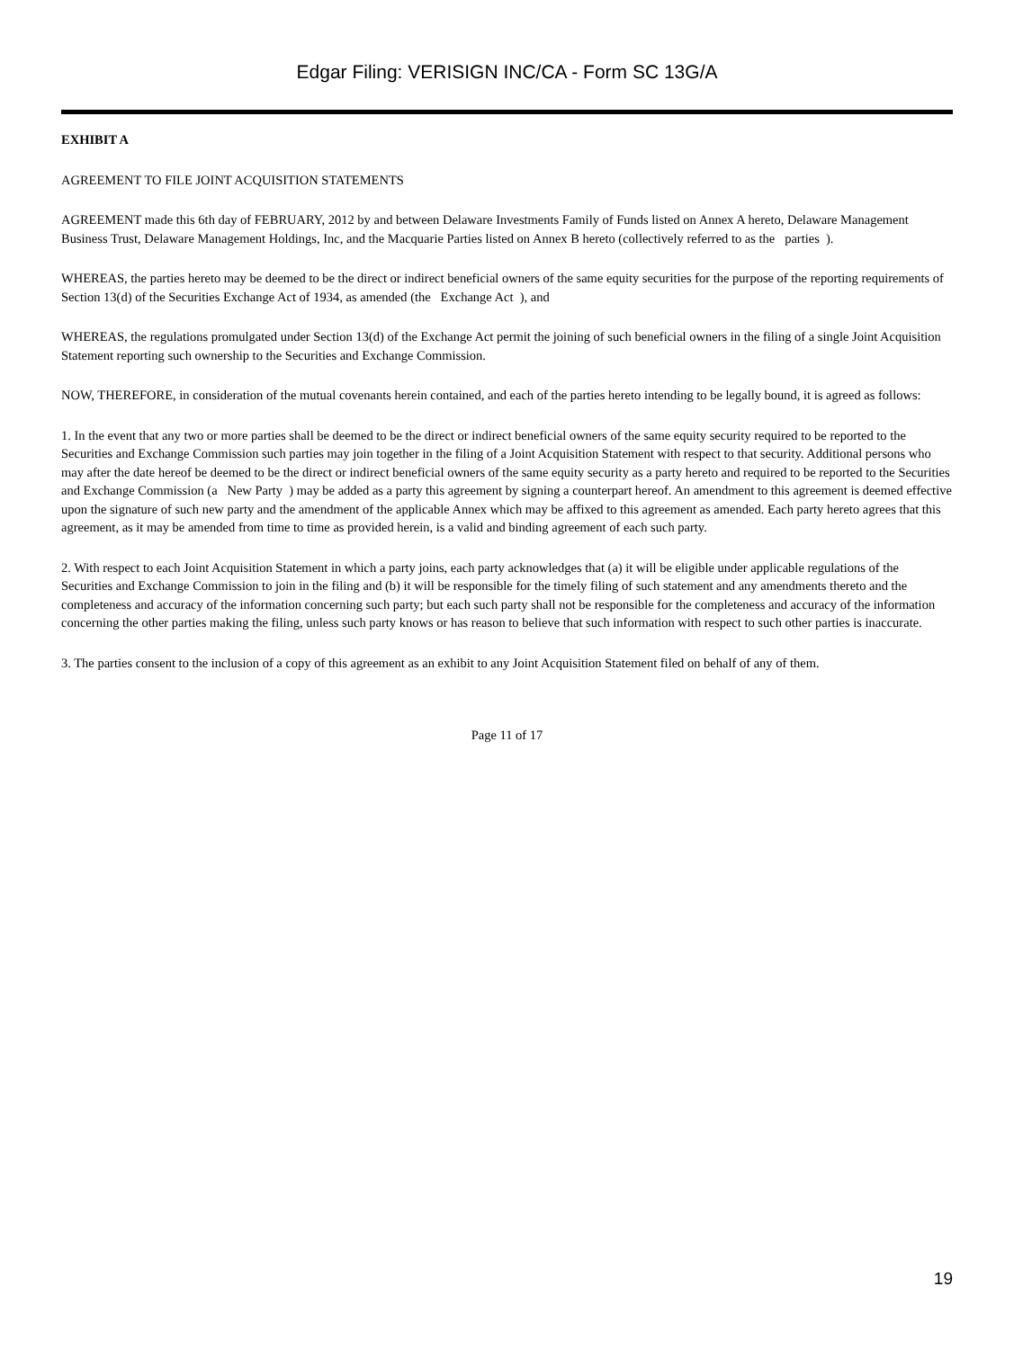Edgar Filing: VERISIGN INC/CA - Form SC 13G/A
EXHIBIT A
AGREEMENT TO FILE JOINT ACQUISITION STATEMENTS
AGREEMENT made this 6th day of FEBRUARY, 2012 by and between Delaware Investments Family of Funds listed on Annex A hereto, Delaware Management Business Trust, Delaware Management Holdings, Inc, and the Macquarie Parties listed on Annex B hereto (collectively referred to as the parties ).
WHEREAS, the parties hereto may be deemed to be the direct or indirect beneficial owners of the same equity securities for the purpose of the reporting requirements of Section 13(d) of the Securities Exchange Act of 1934, as amended (the Exchange Act ), and
WHEREAS, the regulations promulgated under Section 13(d) of the Exchange Act permit the joining of such beneficial owners in the filing of a single Joint Acquisition Statement reporting such ownership to the Securities and Exchange Commission.
NOW, THEREFORE, in consideration of the mutual covenants herein contained, and each of the parties hereto intending to be legally bound, it is agreed as follows:
1. In the event that any two or more parties shall be deemed to be the direct or indirect beneficial owners of the same equity security required to be reported to the Securities and Exchange Commission such parties may join together in the filing of a Joint Acquisition Statement with respect to that security. Additional persons who may after the date hereof be deemed to be the direct or indirect beneficial owners of the same equity security as a party hereto and required to be reported to the Securities and Exchange Commission (a New Party ) may be added as a party this agreement by signing a counterpart hereof. An amendment to this agreement is deemed effective upon the signature of such new party and the amendment of the applicable Annex which may be affixed to this agreement as amended. Each party hereto agrees that this agreement, as it may be amended from time to time as provided herein, is a valid and binding agreement of each such party.
2. With respect to each Joint Acquisition Statement in which a party joins, each party acknowledges that (a) it will be eligible under applicable regulations of the Securities and Exchange Commission to join in the filing and (b) it will be responsible for the timely filing of such statement and any amendments thereto and the completeness and accuracy of the information concerning such party; but each such party shall not be responsible for the completeness and accuracy of the information concerning the other parties making the filing, unless such party knows or has reason to believe that such information with respect to such other parties is inaccurate.
3. The parties consent to the inclusion of a copy of this agreement as an exhibit to any Joint Acquisition Statement filed on behalf of any of them.
Page 11 of 17
19